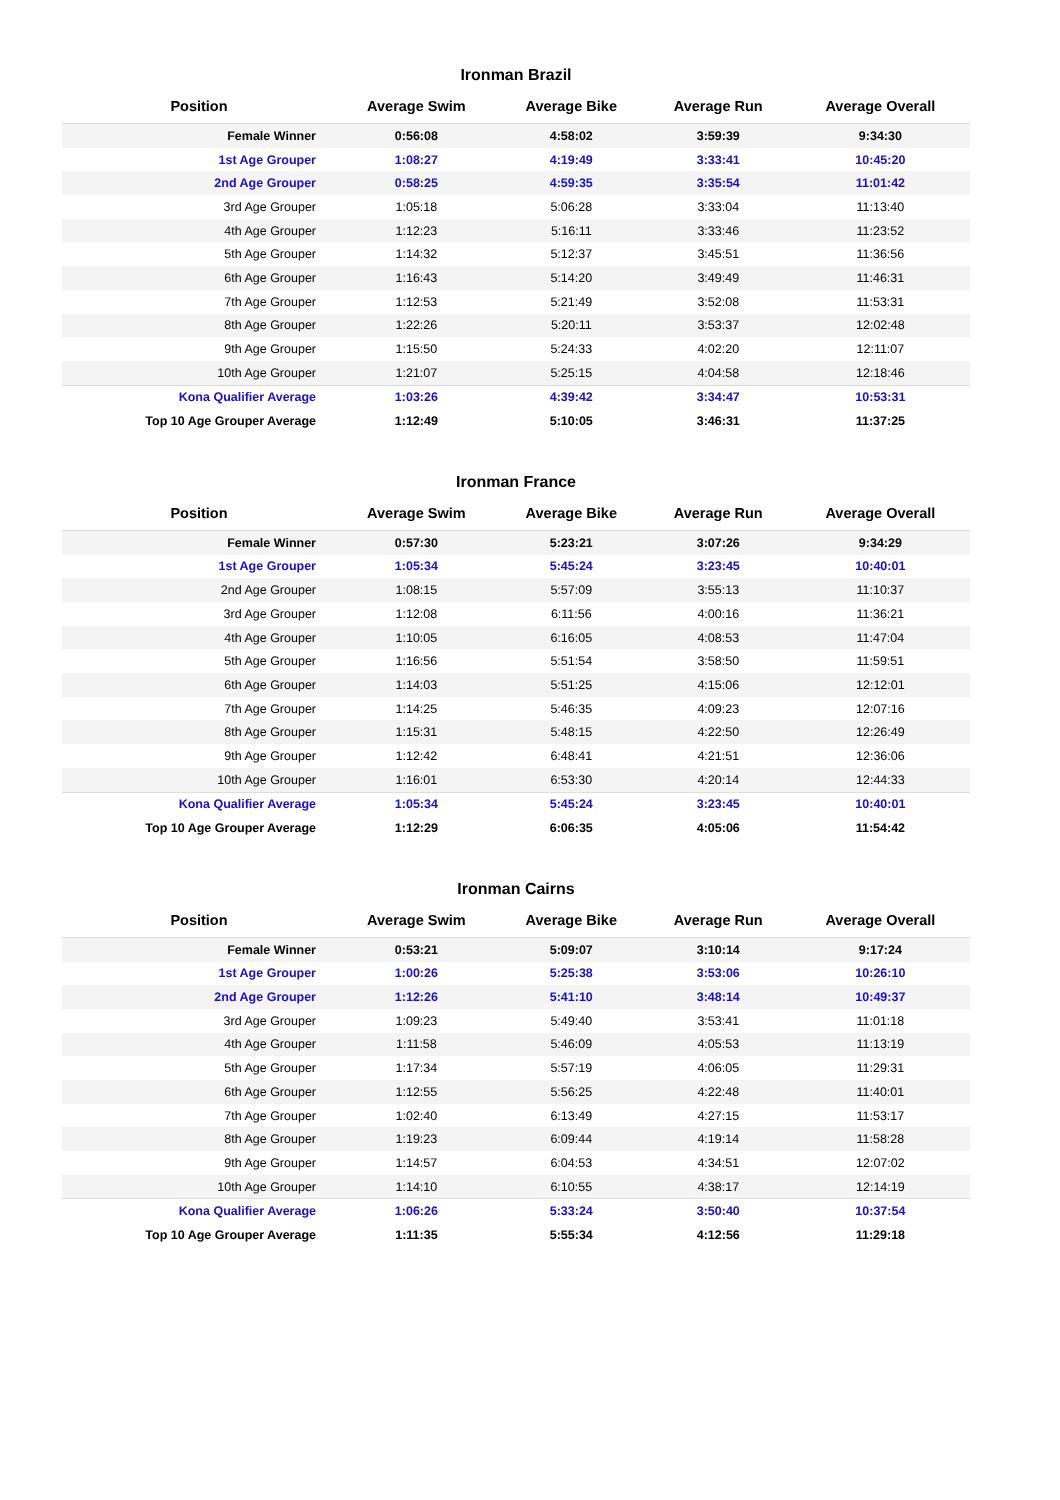Ironman Brazil
| Position | Average Swim | Average Bike | Average Run | Average Overall |
| --- | --- | --- | --- | --- |
| Female Winner | 0:56:08 | 4:58:02 | 3:59:39 | 9:34:30 |
| 1st Age Grouper | 1:08:27 | 4:19:49 | 3:33:41 | 10:45:20 |
| 2nd Age Grouper | 0:58:25 | 4:59:35 | 3:35:54 | 11:01:42 |
| 3rd Age Grouper | 1:05:18 | 5:06:28 | 3:33:04 | 11:13:40 |
| 4th Age Grouper | 1:12:23 | 5:16:11 | 3:33:46 | 11:23:52 |
| 5th Age Grouper | 1:14:32 | 5:12:37 | 3:45:51 | 11:36:56 |
| 6th Age Grouper | 1:16:43 | 5:14:20 | 3:49:49 | 11:46:31 |
| 7th Age Grouper | 1:12:53 | 5:21:49 | 3:52:08 | 11:53:31 |
| 8th Age Grouper | 1:22:26 | 5:20:11 | 3:53:37 | 12:02:48 |
| 9th Age Grouper | 1:15:50 | 5:24:33 | 4:02:20 | 12:11:07 |
| 10th Age Grouper | 1:21:07 | 5:25:15 | 4:04:58 | 12:18:46 |
| Kona Qualifier Average | 1:03:26 | 4:39:42 | 3:34:47 | 10:53:31 |
| Top 10 Age Grouper Average | 1:12:49 | 5:10:05 | 3:46:31 | 11:37:25 |
Ironman France
| Position | Average Swim | Average Bike | Average Run | Average Overall |
| --- | --- | --- | --- | --- |
| Female Winner | 0:57:30 | 5:23:21 | 3:07:26 | 9:34:29 |
| 1st Age Grouper | 1:05:34 | 5:45:24 | 3:23:45 | 10:40:01 |
| 2nd Age Grouper | 1:08:15 | 5:57:09 | 3:55:13 | 11:10:37 |
| 3rd Age Grouper | 1:12:08 | 6:11:56 | 4:00:16 | 11:36:21 |
| 4th Age Grouper | 1:10:05 | 6:16:05 | 4:08:53 | 11:47:04 |
| 5th Age Grouper | 1:16:56 | 5:51:54 | 3:58:50 | 11:59:51 |
| 6th Age Grouper | 1:14:03 | 5:51:25 | 4:15:06 | 12:12:01 |
| 7th Age Grouper | 1:14:25 | 5:46:35 | 4:09:23 | 12:07:16 |
| 8th Age Grouper | 1:15:31 | 5:48:15 | 4:22:50 | 12:26:49 |
| 9th Age Grouper | 1:12:42 | 6:48:41 | 4:21:51 | 12:36:06 |
| 10th Age Grouper | 1:16:01 | 6:53:30 | 4:20:14 | 12:44:33 |
| Kona Qualifier Average | 1:05:34 | 5:45:24 | 3:23:45 | 10:40:01 |
| Top 10 Age Grouper Average | 1:12:29 | 6:06:35 | 4:05:06 | 11:54:42 |
Ironman Cairns
| Position | Average Swim | Average Bike | Average Run | Average Overall |
| --- | --- | --- | --- | --- |
| Female Winner | 0:53:21 | 5:09:07 | 3:10:14 | 9:17:24 |
| 1st Age Grouper | 1:00:26 | 5:25:38 | 3:53:06 | 10:26:10 |
| 2nd Age Grouper | 1:12:26 | 5:41:10 | 3:48:14 | 10:49:37 |
| 3rd Age Grouper | 1:09:23 | 5:49:40 | 3:53:41 | 11:01:18 |
| 4th Age Grouper | 1:11:58 | 5:46:09 | 4:05:53 | 11:13:19 |
| 5th Age Grouper | 1:17:34 | 5:57:19 | 4:06:05 | 11:29:31 |
| 6th Age Grouper | 1:12:55 | 5:56:25 | 4:22:48 | 11:40:01 |
| 7th Age Grouper | 1:02:40 | 6:13:49 | 4:27:15 | 11:53:17 |
| 8th Age Grouper | 1:19:23 | 6:09:44 | 4:19:14 | 11:58:28 |
| 9th Age Grouper | 1:14:57 | 6:04:53 | 4:34:51 | 12:07:02 |
| 10th Age Grouper | 1:14:10 | 6:10:55 | 4:38:17 | 12:14:19 |
| Kona Qualifier Average | 1:06:26 | 5:33:24 | 3:50:40 | 10:37:54 |
| Top 10 Age Grouper Average | 1:11:35 | 5:55:34 | 4:12:56 | 11:29:18 |